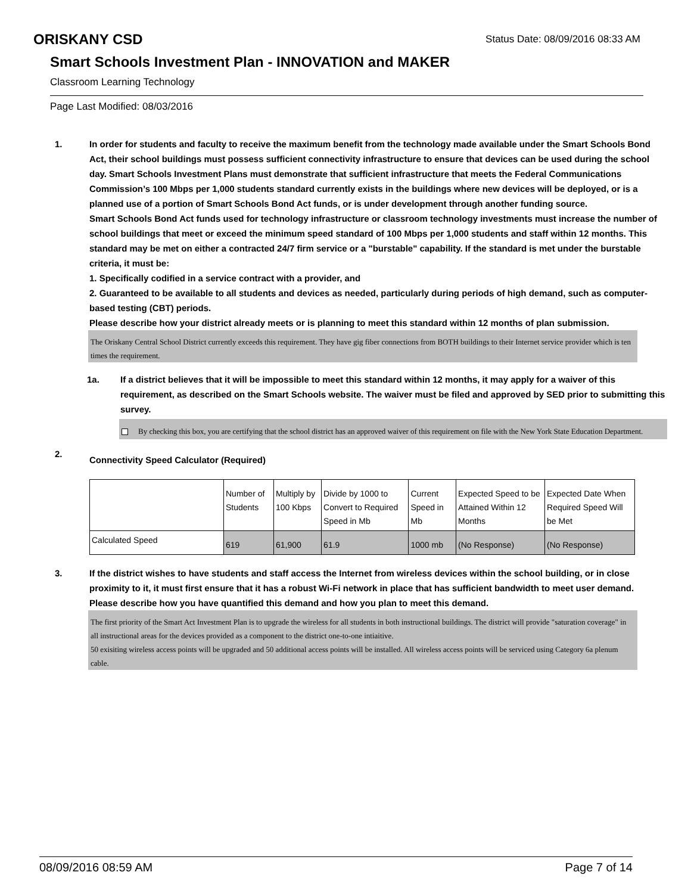ORISKANY CSD
Status Date: 08/09/2016 08:33 AM
Smart Schools Investment Plan - INNOVATION and MAKER
Classroom Learning Technology
Page Last Modified: 08/03/2016
1. In order for students and faculty to receive the maximum benefit from the technology made available under the Smart Schools Bond Act, their school buildings must possess sufficient connectivity infrastructure to ensure that devices can be used during the school day. Smart Schools Investment Plans must demonstrate that sufficient infrastructure that meets the Federal Communications Commission’s 100 Mbps per 1,000 students standard currently exists in the buildings where new devices will be deployed, or is a planned use of a portion of Smart Schools Bond Act funds, or is under development through another funding source.
Smart Schools Bond Act funds used for technology infrastructure or classroom technology investments must increase the number of school buildings that meet or exceed the minimum speed standard of 100 Mbps per 1,000 students and staff within 12 months. This standard may be met on either a contracted 24/7 firm service or a "burstable" capability. If the standard is met under the burstable criteria, it must be:
1. Specifically codified in a service contract with a provider, and
2. Guaranteed to be available to all students and devices as needed, particularly during periods of high demand, such as computer-based testing (CBT) periods.
Please describe how your district already meets or is planning to meet this standard within 12 months of plan submission.
The Oriskany Central School District currently exceeds this requirement. They have gig fiber connections from BOTH buildings to their Internet service provider which is ten times the requirement.
1a. If a district believes that it will be impossible to meet this standard within 12 months, it may apply for a waiver of this requirement, as described on the Smart Schools website. The waiver must be filed and approved by SED prior to submitting this survey.
By checking this box, you are certifying that the school district has an approved waiver of this requirement on file with the New York State Education Department.
2.
Connectivity Speed Calculator (Required)
| | Number of Students | Multiply by 100 Kbps | Divide by 1000 to Convert to Required Speed in Mb | Current Speed in Mb | Expected Speed to be Attained Within 12 Months | Expected Date When Required Speed Will be Met |
| --- | --- | --- | --- | --- | --- | --- |
| Calculated Speed | 619 | 61,900 | 61.9 | 1000 mb | (No Response) | (No Response) |
3. If the district wishes to have students and staff access the Internet from wireless devices within the school building, or in close proximity to it, it must first ensure that it has a robust Wi-Fi network in place that has sufficient bandwidth to meet user demand.
Please describe how you have quantified this demand and how you plan to meet this demand.
The first priority of the Smart Act Investment Plan is to upgrade the wireless for all students in both instructional buildings. The district will provide "saturation coverage" in all instructional areas for the devices provided as a component to the district one-to-one intiaitive.
50 exisiting wireless access points will be upgraded and 50 additional access points will be installed. All wireless access points will be serviced using Category 6a plenum cable.
08/09/2016 08:59 AM Page 7 of 14